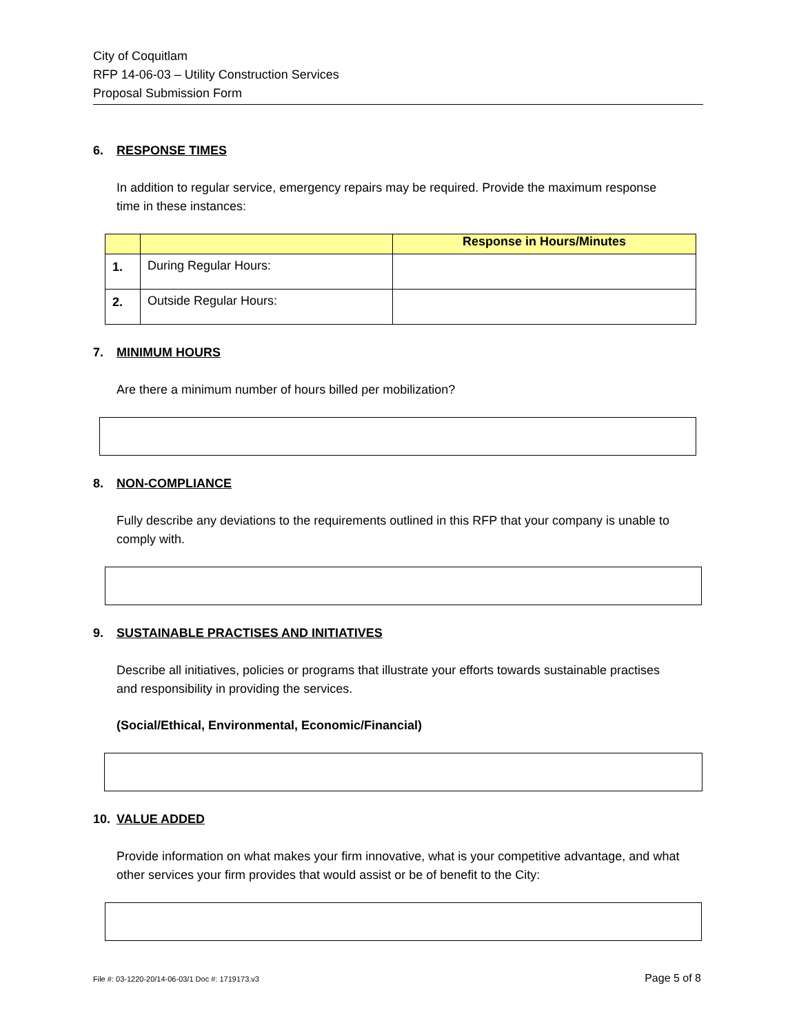City of Coquitlam
RFP 14-06-03 – Utility Construction Services
Proposal Submission Form
6. RESPONSE TIMES
In addition to regular service, emergency repairs may be required. Provide the maximum response time in these instances:
| | | Response in Hours/Minutes |
| --- | --- | --- |
| 1. | During Regular Hours: | |
| 2. | Outside Regular Hours: | |
7. MINIMUM HOURS
Are there a minimum number of hours billed per mobilization?
8. NON-COMPLIANCE
Fully describe any deviations to the requirements outlined in this RFP that your company is unable to comply with.
9. SUSTAINABLE PRACTISES AND INITIATIVES
Describe all initiatives, policies or programs that illustrate your efforts towards sustainable practises and responsibility in providing the services.
(Social/Ethical, Environmental, Economic/Financial)
10. VALUE ADDED
Provide information on what makes your firm innovative, what is your competitive advantage, and what other services your firm provides that would assist or be of benefit to the City:
File #: 03-1220-20/14-06-03/1 Doc #: 1719173.v3 Page 5 of 8